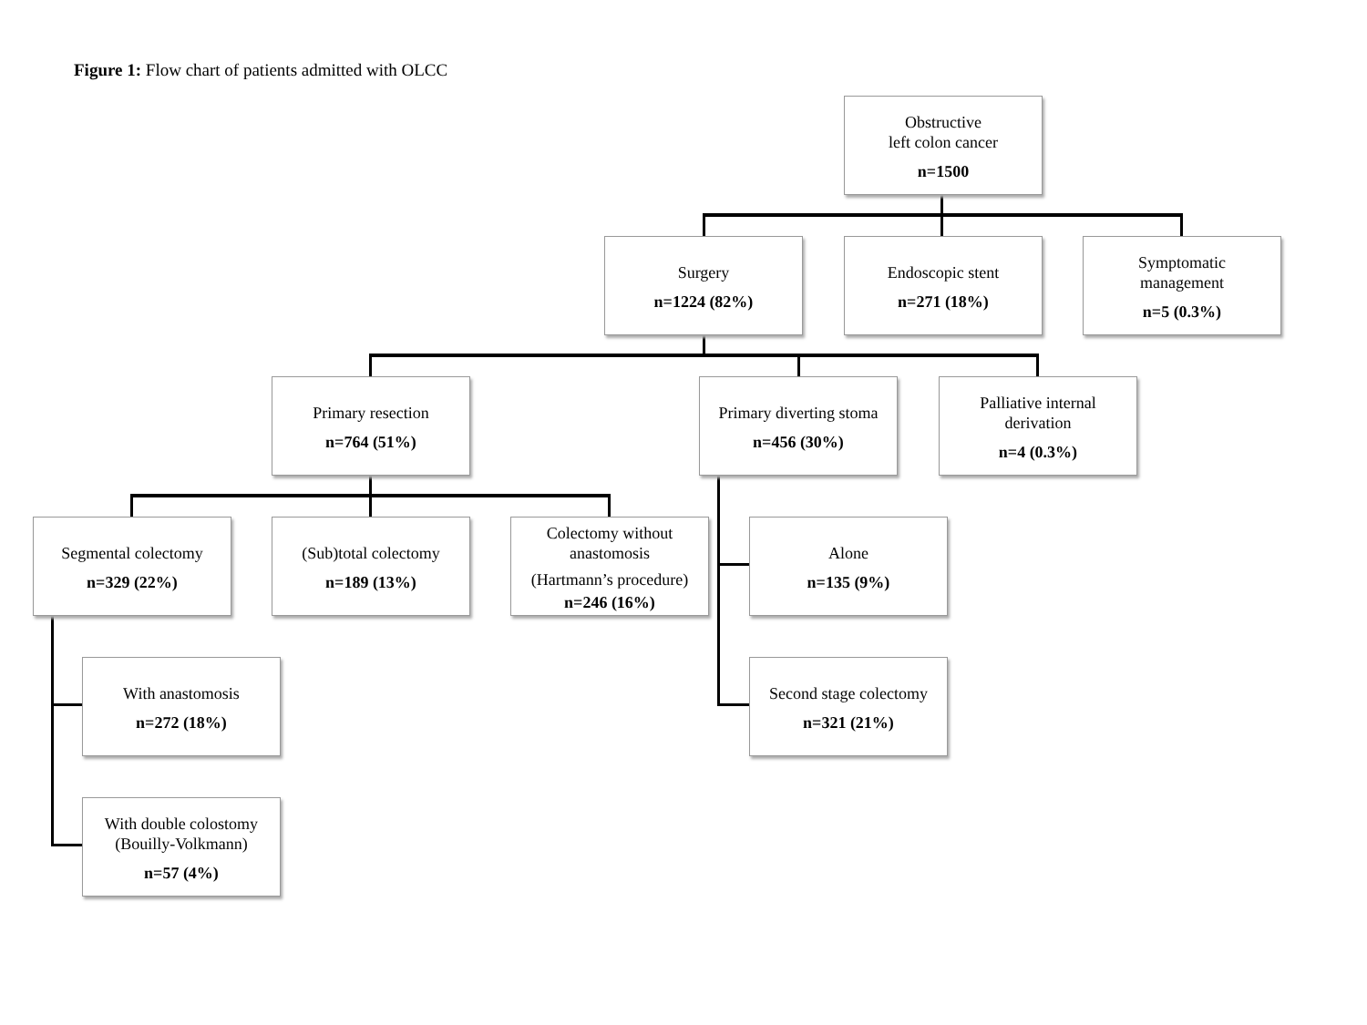Figure 1: Flow chart of patients admitted with OLCC
Obstructive
left colon cancer
n=1500
Surgery
n=1224 (82%)
Endoscopic stent
n=271 (18%)
Symptomatic
management
n=5 (0.3%)
Primary resection
n=764 (51%)
Primary diverting stoma
n=456 (30%)
Palliative internal
derivation
n=4 (0.3%)
Segmental colectomy
n=329 (22%)
(Sub)total colectomy
n=189 (13%)
Colectomy without
anastomosis
(Hartmann’s procedure)
n=246 (16%)
Alone
n=135 (9%)
With anastomosis
n=272 (18%)
Second stage colectomy
n=321 (21%)
With double colostomy
(Bouilly-Volkmann)
n=57 (4%)